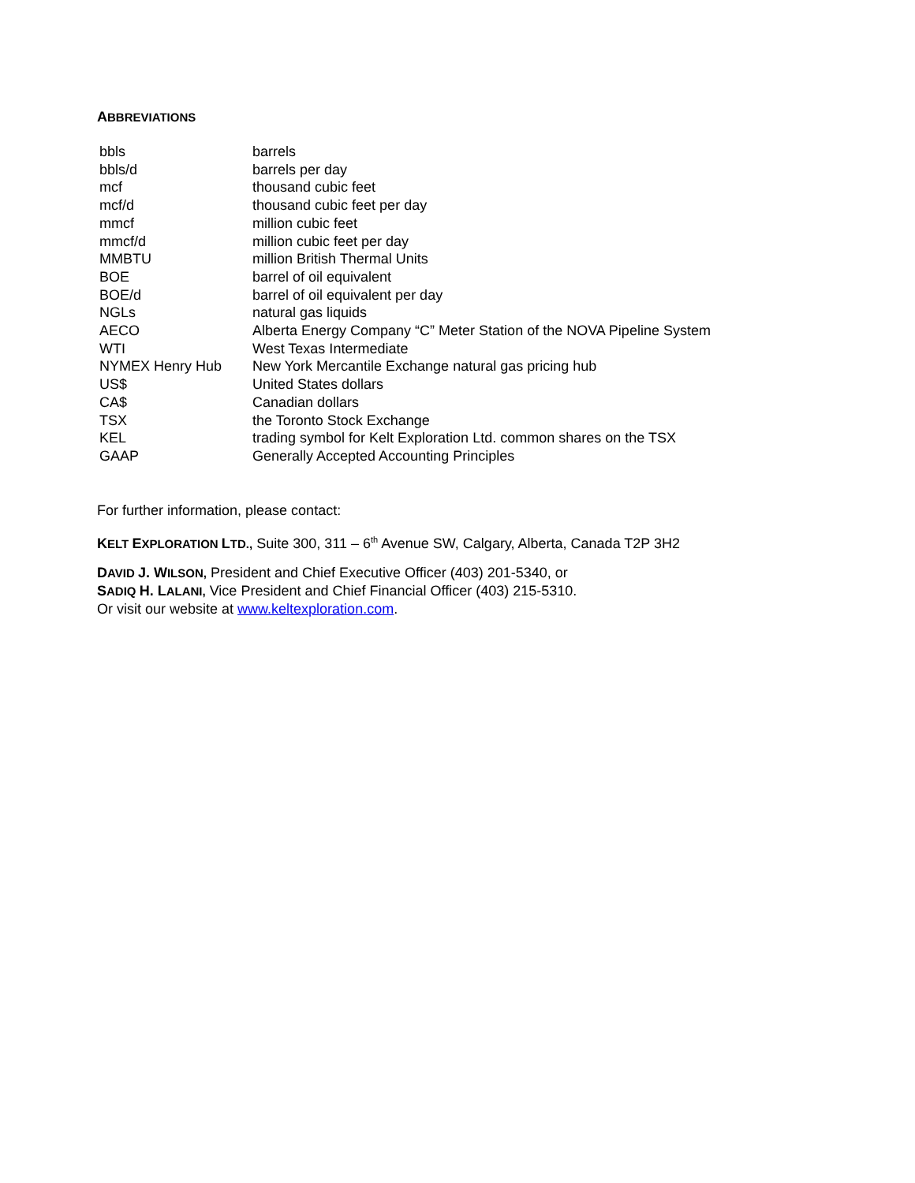ABBREVIATIONS
| bbls | barrels |
| bbls/d | barrels per day |
| mcf | thousand cubic feet |
| mcf/d | thousand cubic feet per day |
| mmcf | million cubic feet |
| mmcf/d | million cubic feet per day |
| MMBTU | million British Thermal Units |
| BOE | barrel of oil equivalent |
| BOE/d | barrel of oil equivalent per day |
| NGLs | natural gas liquids |
| AECO | Alberta Energy Company “C” Meter Station of the NOVA Pipeline System |
| WTI | West Texas Intermediate |
| NYMEX Henry Hub | New York Mercantile Exchange natural gas pricing hub |
| US$ | United States dollars |
| CA$ | Canadian dollars |
| TSX | the Toronto Stock Exchange |
| KEL | trading symbol for Kelt Exploration Ltd. common shares on the TSX |
| GAAP | Generally Accepted Accounting Principles |
For further information, please contact:
KELT EXPLORATION LTD., Suite 300, 311 – 6<sup>th</sup> Avenue SW, Calgary, Alberta, Canada T2P 3H2
DAVID J. WILSON, President and Chief Executive Officer (403) 201-5340, or
SADIQ H. LALANI, Vice President and Chief Financial Officer (403) 215-5310.
Or visit our website at www.keltexploration.com.